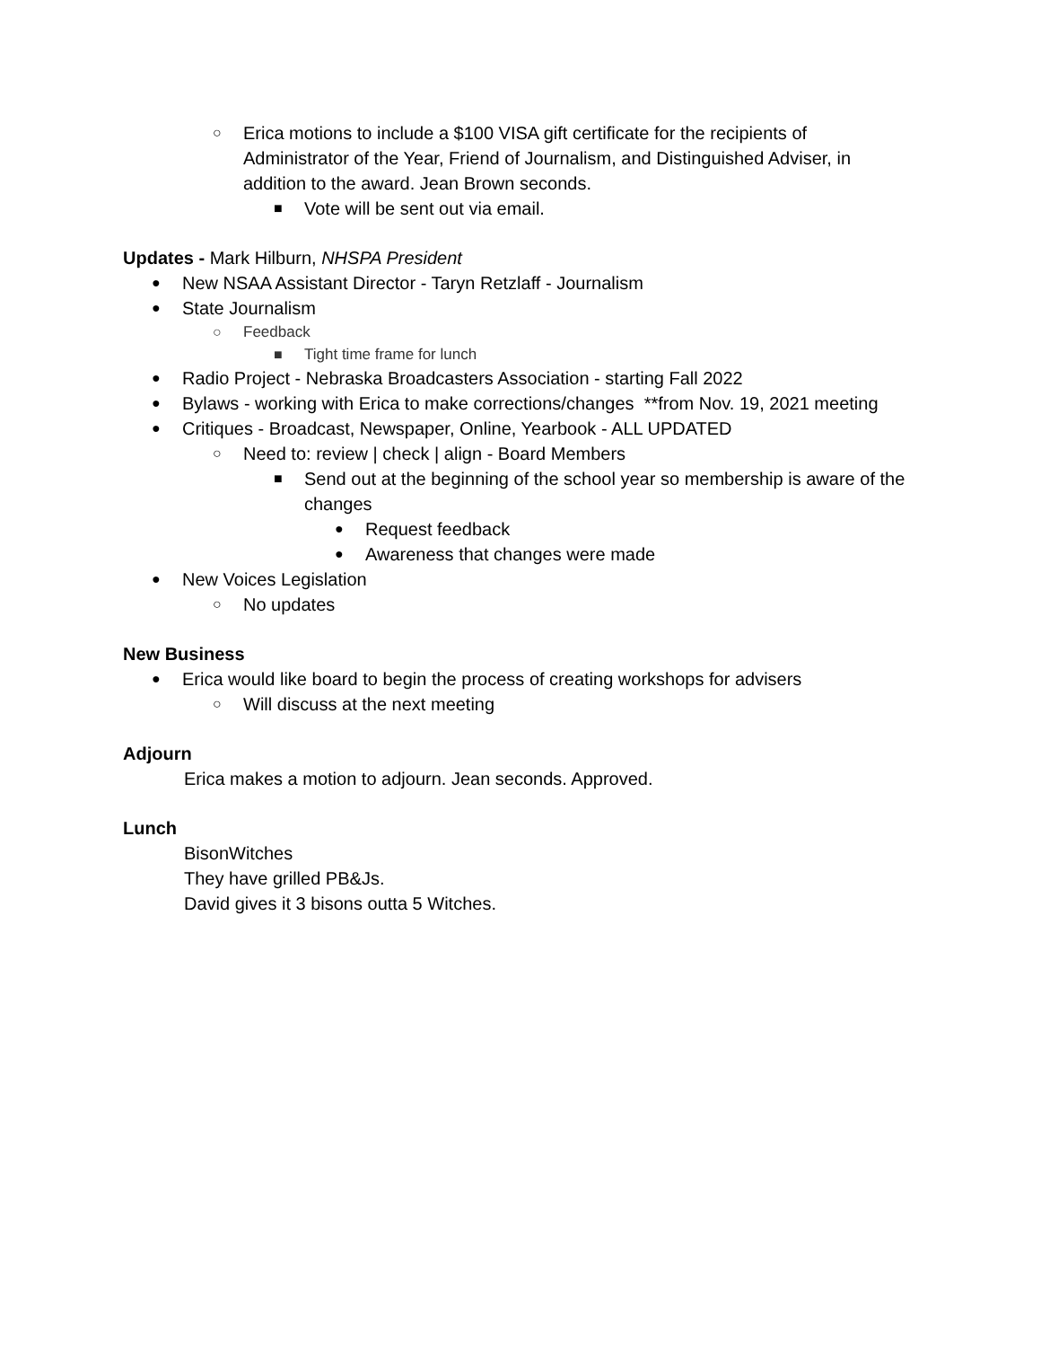○ Erica motions to include a $100 VISA gift certificate for the recipients of Administrator of the Year, Friend of Journalism, and Distinguished Adviser, in addition to the award. Jean Brown seconds.
■ Vote will be sent out via email.
Updates - Mark Hilburn, NHSPA President
● New NSAA Assistant Director - Taryn Retzlaff - Journalism
● State Journalism
○ Feedback
■ Tight time frame for lunch
● Radio Project - Nebraska Broadcasters Association - starting Fall 2022
● Bylaws - working with Erica to make corrections/changes **from Nov. 19, 2021 meeting
● Critiques - Broadcast, Newspaper, Online, Yearbook - ALL UPDATED
○ Need to: review | check | align - Board Members
■ Send out at the beginning of the school year so membership is aware of the changes
● Request feedback
● Awareness that changes were made
● New Voices Legislation
○ No updates
New Business
● Erica would like board to begin the process of creating workshops for advisers
○ Will discuss at the next meeting
Adjourn
Erica makes a motion to adjourn. Jean seconds. Approved.
Lunch
BisonWitches
They have grilled PB&Js.
David gives it 3 bisons outta 5 Witches.